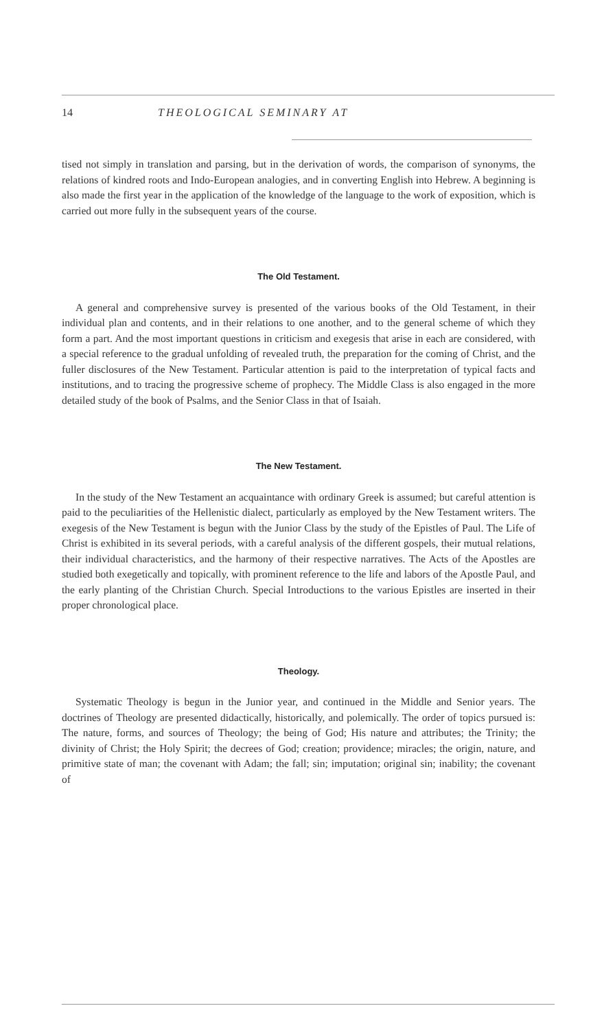14 THEOLOGICAL SEMINARY AT
tised not simply in translation and parsing, but in the derivation of words, the comparison of synonyms, the relations of kindred roots and Indo-European analogies, and in converting English into Hebrew. A beginning is also made the first year in the application of the knowledge of the language to the work of exposition, which is carried out more fully in the subsequent years of the course.
The Old Testament.
A general and comprehensive survey is presented of the various books of the Old Testament, in their individual plan and contents, and in their relations to one another, and to the general scheme of which they form a part. And the most important questions in criticism and exegesis that arise in each are considered, with a special reference to the gradual unfolding of revealed truth, the preparation for the coming of Christ, and the fuller disclosures of the New Testament. Particular attention is paid to the interpretation of typical facts and institutions, and to tracing the progressive scheme of prophecy. The Middle Class is also engaged in the more detailed study of the book of Psalms, and the Senior Class in that of Isaiah.
The New Testament.
In the study of the New Testament an acquaintance with ordinary Greek is assumed; but careful attention is paid to the peculiarities of the Hellenistic dialect, particularly as employed by the New Testament writers. The exegesis of the New Testament is begun with the Junior Class by the study of the Epistles of Paul. The Life of Christ is exhibited in its several periods, with a careful analysis of the different gospels, their mutual relations, their individual characteristics, and the harmony of their respective narratives. The Acts of the Apostles are studied both exegetically and topically, with prominent reference to the life and labors of the Apostle Paul, and the early planting of the Christian Church. Special Introductions to the various Epistles are inserted in their proper chronological place.
Theology.
Systematic Theology is begun in the Junior year, and continued in the Middle and Senior years. The doctrines of Theology are presented didactically, historically, and polemically. The order of topics pursued is: The nature, forms, and sources of Theology; the being of God; His nature and attributes; the Trinity; the divinity of Christ; the Holy Spirit; the decrees of God; creation; providence; miracles; the origin, nature, and primitive state of man; the covenant with Adam; the fall; sin; imputation; original sin; inability; the covenant of